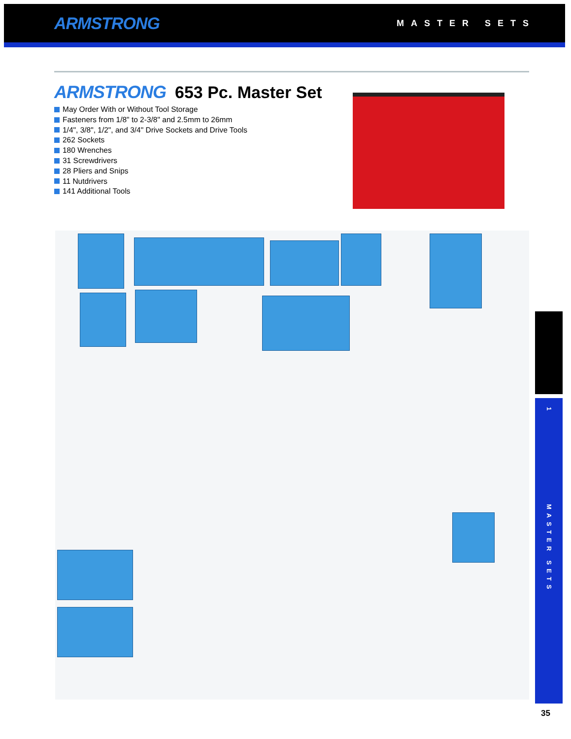ARMSTRONG
MASTER SETS
ARMSTRONG 653 Pc. Master Set
May Order With or Without Tool Storage
Fasteners from 1/8" to 2-3/8" and 2.5mm to 26mm
1/4", 3/8", 1/2", and 3/4" Drive Sockets and Drive Tools
262 Sockets
180 Wrenches
31 Screwdrivers
28 Pliers and Snips
11 Nutdrivers
141 Additional Tools
1
MASTER SETS
35